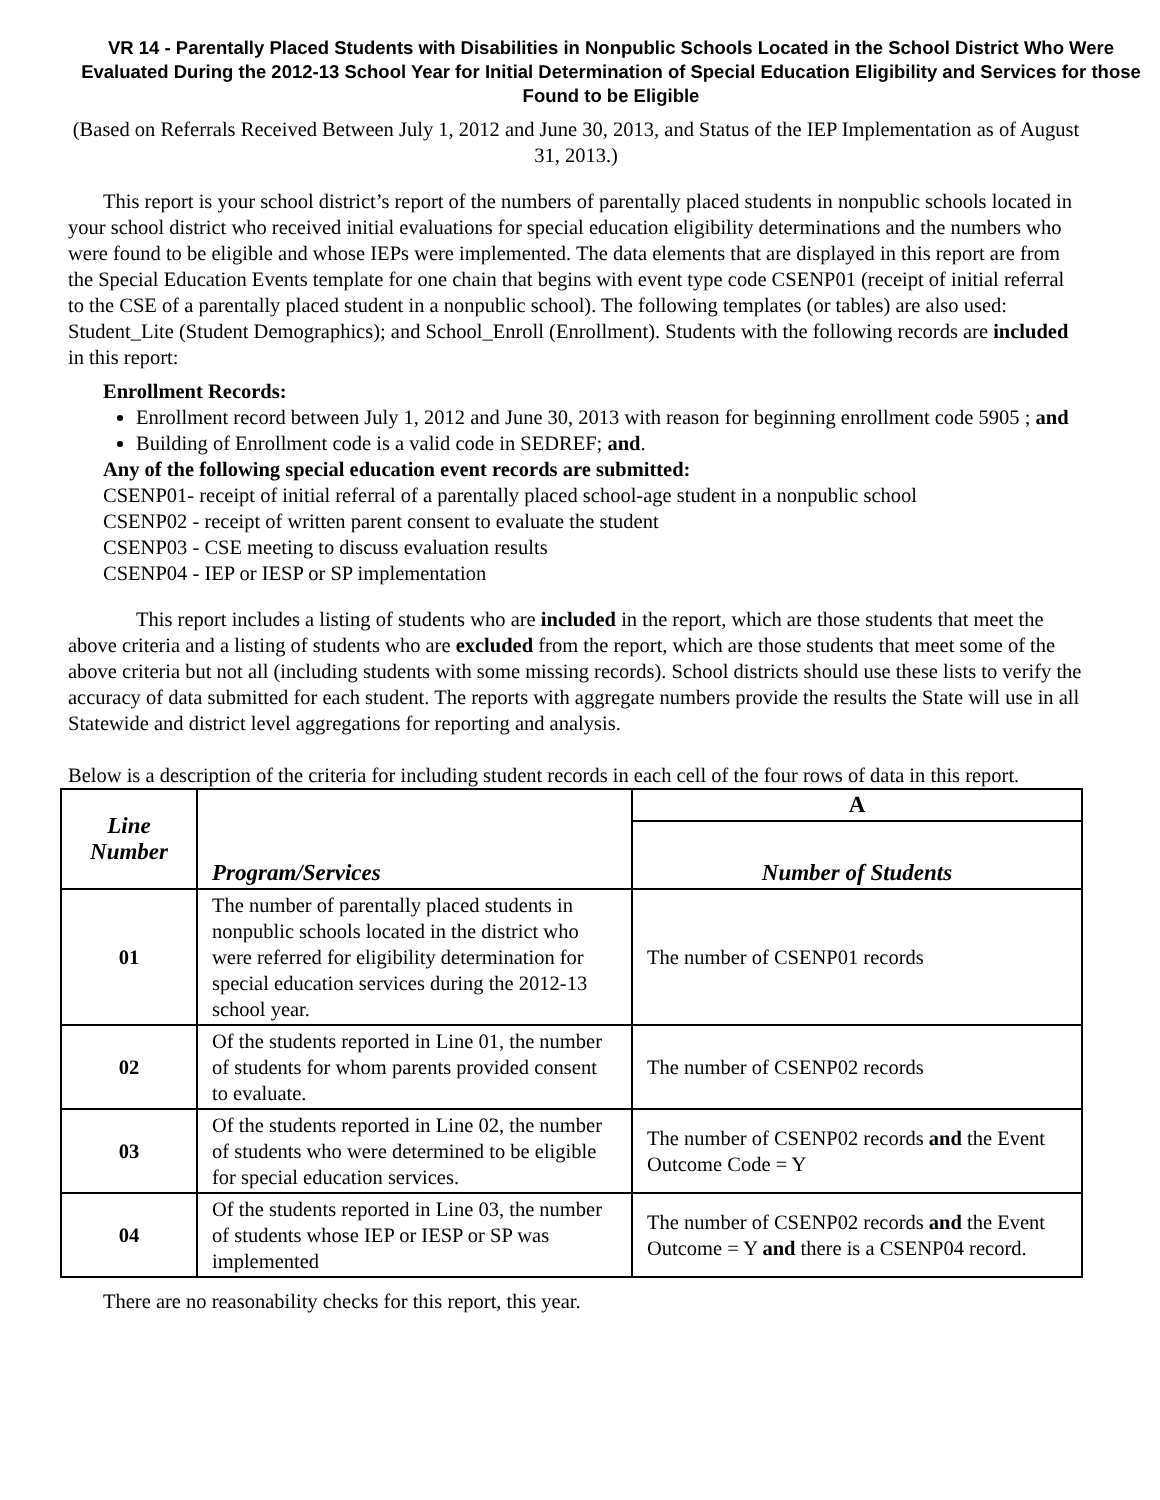VR 14 - Parentally Placed Students with Disabilities in Nonpublic Schools Located in the School District Who Were Evaluated During the 2012-13 School Year for Initial Determination of Special Education Eligibility and Services for those Found to be Eligible
(Based on Referrals Received Between July 1, 2012 and June 30, 2013, and Status of the IEP Implementation as of August 31, 2013.)
This report is your school district’s report of the numbers of parentally placed students in nonpublic schools located in your school district who received initial evaluations for special education eligibility determinations and the numbers who were found to be eligible and whose IEPs were implemented. The data elements that are displayed in this report are from the Special Education Events template for one chain that begins with event type code CSENP01 (receipt of initial referral to the CSE of a parentally placed student in a nonpublic school). The following templates (or tables) are also used: Student_Lite (Student Demographics); and School_Enroll (Enrollment). Students with the following records are included in this report:
Enrollment Records:
Enrollment record between July 1, 2012 and June 30, 2013 with reason for beginning enrollment code 5905 ; and
Building of Enrollment code is a valid code in SEDREF; and.
Any of the following special education event records are submitted:
CSENP01- receipt of initial referral of a parentally placed school-age student in a nonpublic school
CSENP02 - receipt of written parent consent to evaluate the student
CSENP03 - CSE meeting to discuss evaluation results
CSENP04 - IEP or IESP or SP implementation
This report includes a listing of students who are included in the report, which are those students that meet the above criteria and a listing of students who are excluded from the report, which are those students that meet some of the above criteria but not all (including students with some missing records). School districts should use these lists to verify the accuracy of data submitted for each student. The reports with aggregate numbers provide the results the State will use in all Statewide and district level aggregations for reporting and analysis.
Below is a description of the criteria for including student records in each cell of the four rows of data in this report.
| Line Number | Program/Services | A |
| --- | --- | --- |
| | | Number of Students |
| 01 | The number of parentally placed students in nonpublic schools located in the district who were referred for eligibility determination for special education services during the 2012-13 school year. | The number of CSENP01 records |
| 02 | Of the students reported in Line 01, the number of students for whom parents provided consent to evaluate. | The number of CSENP02 records |
| 03 | Of the students reported in Line 02, the number of students who were determined to be eligible for special education services. | The number of CSENP02 records and the Event Outcome Code = Y |
| 04 | Of the students reported in Line 03, the number of students whose IEP or IESP or SP was implemented | The number of CSENP02 records and the Event Outcome = Y and there is a CSENP04 record. |
There are no reasonability checks for this report, this year.